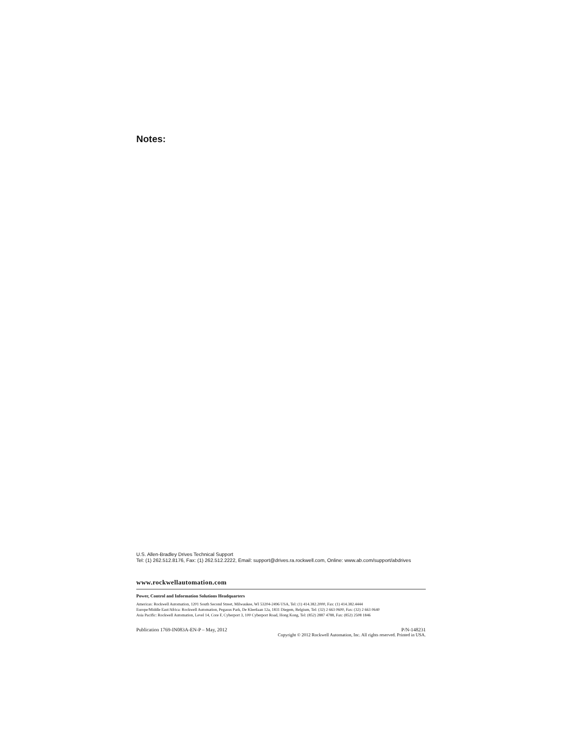Notes:
U.S. Allen-Bradley Drives Technical Support
Tel: (1) 262.512.8176, Fax: (1) 262.512.2222, Email: support@drives.ra.rockwell.com, Online: www.ab.com/support/abdrives
www.rockwellautomation.com
Power, Control and Information Solutions Headquarters
Americas: Rockwell Automation, 1201 South Second Street, Milwaukee, WI 53204-2496 USA, Tel: (1) 414.382.2000, Fax: (1) 414.382.4444
Europe/Middle East/Africa: Rockwell Automation, Pegasus Park, De Kleetlaan 12a, 1831 Diegem, Belgium, Tel: (32) 2 663 0600, Fax: (32) 2 663 0640
Asia Pacific: Rockwell Automation, Level 14, Core F, Cyberport 3, 100 Cyberport Road, Hong Kong, Tel: (852) 2887 4788, Fax: (852) 2508 1846
Publication 1769-IN083A-EN-P – May, 2012 P/N-148231
Copyright © 2012 Rockwell Automation, Inc. All rights reserved. Printed in USA.